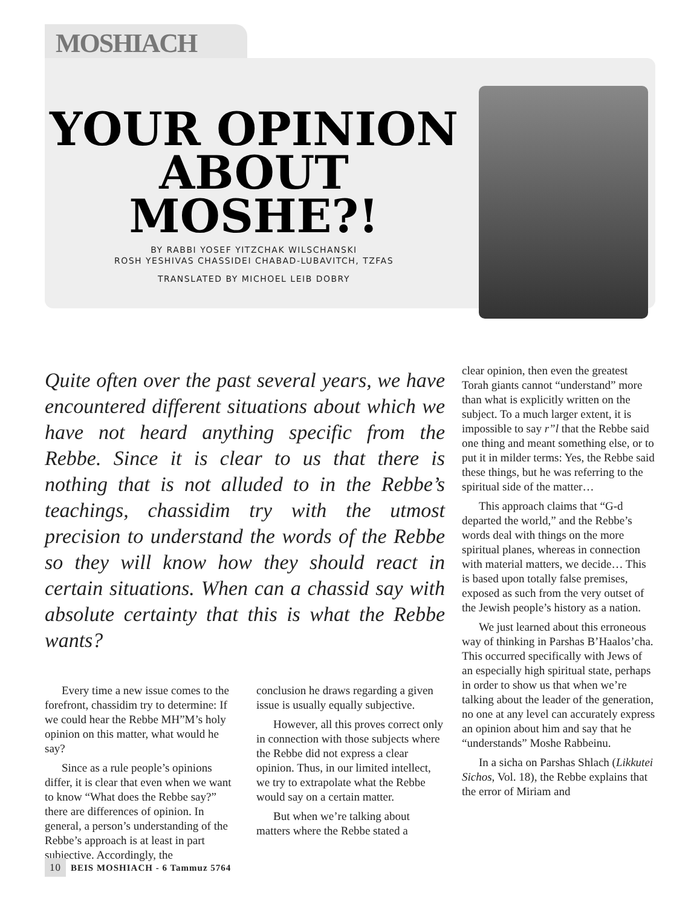MOSHIACH
YOUR OPINION ABOUT MOSHE?!
BY RABBI YOSEF YITZCHAK WILSCHANSKI
ROSH YESHIVAS CHASSIDEI CHABAD-LUBAVITCH, TZFAS
TRANSLATED BY MICHOEL LEIB DOBRY
Quite often over the past several years, we have encountered different situations about which we have not heard anything specific from the Rebbe. Since it is clear to us that there is nothing that is not alluded to in the Rebbe’s teachings, chassidim try with the utmost precision to understand the words of the Rebbe so they will know how they should react in certain situations. When can a chassid say with absolute certainty that this is what the Rebbe wants?
Every time a new issue comes to the forefront, chassidim try to determine: If we could hear the Rebbe MH”M’s holy opinion on this matter, what would he say?
Since as a rule people’s opinions differ, it is clear that even when we want to know “What does the Rebbe say?” there are differences of opinion. In general, a person’s understanding of the Rebbe’s approach is at least in part subjective. Accordingly, the
conclusion he draws regarding a given issue is usually equally subjective.
However, all this proves correct only in connection with those subjects where the Rebbe did not express a clear opinion. Thus, in our limited intellect, we try to extrapolate what the Rebbe would say on a certain matter.
But when we’re talking about matters where the Rebbe stated a
clear opinion, then even the greatest Torah giants cannot “understand” more than what is explicitly written on the subject. To a much larger extent, it is impossible to say r”l that the Rebbe said one thing and meant something else, or to put it in milder terms: Yes, the Rebbe said these things, but he was referring to the spiritual side of the matter…
This approach claims that “G-d departed the world,” and the Rebbe’s words deal with things on the more spiritual planes, whereas in connection with material matters, we decide… This is based upon totally false premises, exposed as such from the very outset of the Jewish people’s history as a nation.
We just learned about this erroneous way of thinking in Parshas B’Haalos’cha. This occurred specifically with Jews of an especially high spiritual state, perhaps in order to show us that when we’re talking about the leader of the generation, no one at any level can accurately express an opinion about him and say that he “understands” Moshe Rabbeinu.
In a sicha on Parshas Shlach (Likkutei Sichos, Vol. 18), the Rebbe explains that the error of Miriam and
10 BEIS MOSHIACH - 6 Tammuz 5764